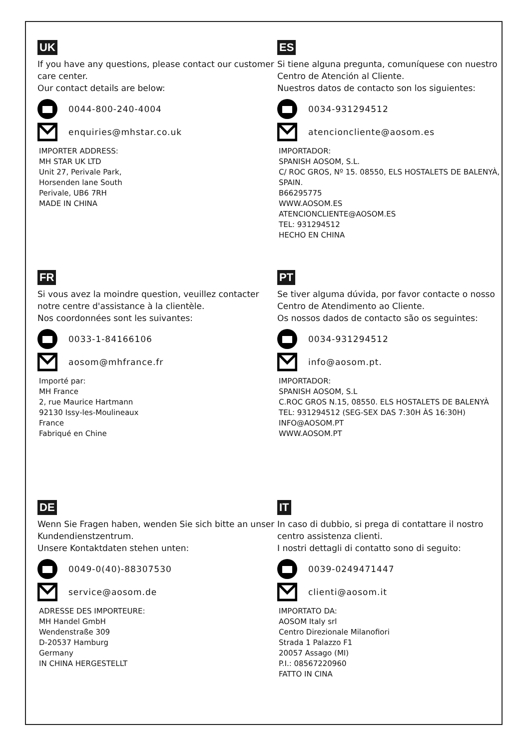UK
If you have any questions, please contact our customer care center.
Our contact details are below:
0044-800-240-4004
enquiries@mhstar.co.uk
IMPORTER ADDRESS:
MH STAR UK LTD
Unit 27, Perivale Park,
Horsenden lane South
Perivale, UB6 7RH
MADE IN CHINA
ES
Si tiene alguna pregunta, comuníquese con nuestro Centro de Atención al Cliente.
Nuestros datos de contacto son los siguientes:
0034-931294512
atencioncliente@aosom.es
IMPORTADOR:
SPANISH AOSOM, S.L.
C/ ROC GROS, Nº 15. 08550, ELS HOSTALETS DE BALENYÀ, SPAIN.
B66295775
WWW.AOSOM.ES
ATENCIONCLIENTE@AOSOM.ES
TEL: 931294512
HECHO EN CHINA
FR
Si vous avez la moindre question, veuillez contacter notre centre d'assistance à la clientèle.
Nos coordonnées sont les suivantes:
0033-1-84166106
aosom@mhfrance.fr
Importé par:
MH France
2, rue Maurice Hartmann
92130 Issy-les-Moulineaux
France
Fabriqué en Chine
PT
Se tiver alguma dúvida, por favor contacte o nosso Centro de Atendimento ao Cliente.
Os nossos dados de contacto são os seguintes:
0034-931294512
info@aosom.pt.
IMPORTADOR:
SPANISH AOSOM, S.L
C.ROC GROS N.15, 08550. ELS HOSTALETS DE BALENYÀ
TEL: 931294512 (SEG-SEX DAS 7:30H ÀS 16:30H)
INFO@AOSOM.PT
WWW.AOSOM.PT
DE
Wenn Sie Fragen haben, wenden Sie sich bitte an unser Kundendienstzentrum.
Unsere Kontaktdaten stehen unten:
0049-0(40)-88307530
service@aosom.de
ADRESSE DES IMPORTEURE:
MH Handel GmbH
Wendenstraße 309
D-20537 Hamburg
Germany
IN CHINA HERGESTELLT
IT
In caso di dubbio, si prega di contattare il nostro centro assistenza clienti.
I nostri dettagli di contatto sono di seguito:
0039-0249471447
clienti@aosom.it
IMPORTATO DA:
AOSOM Italy srl
Centro Direzionale Milanofiori
Strada 1 Palazzo F1
20057 Assago (MI)
P.I.: 08567220960
FATTO IN CINA